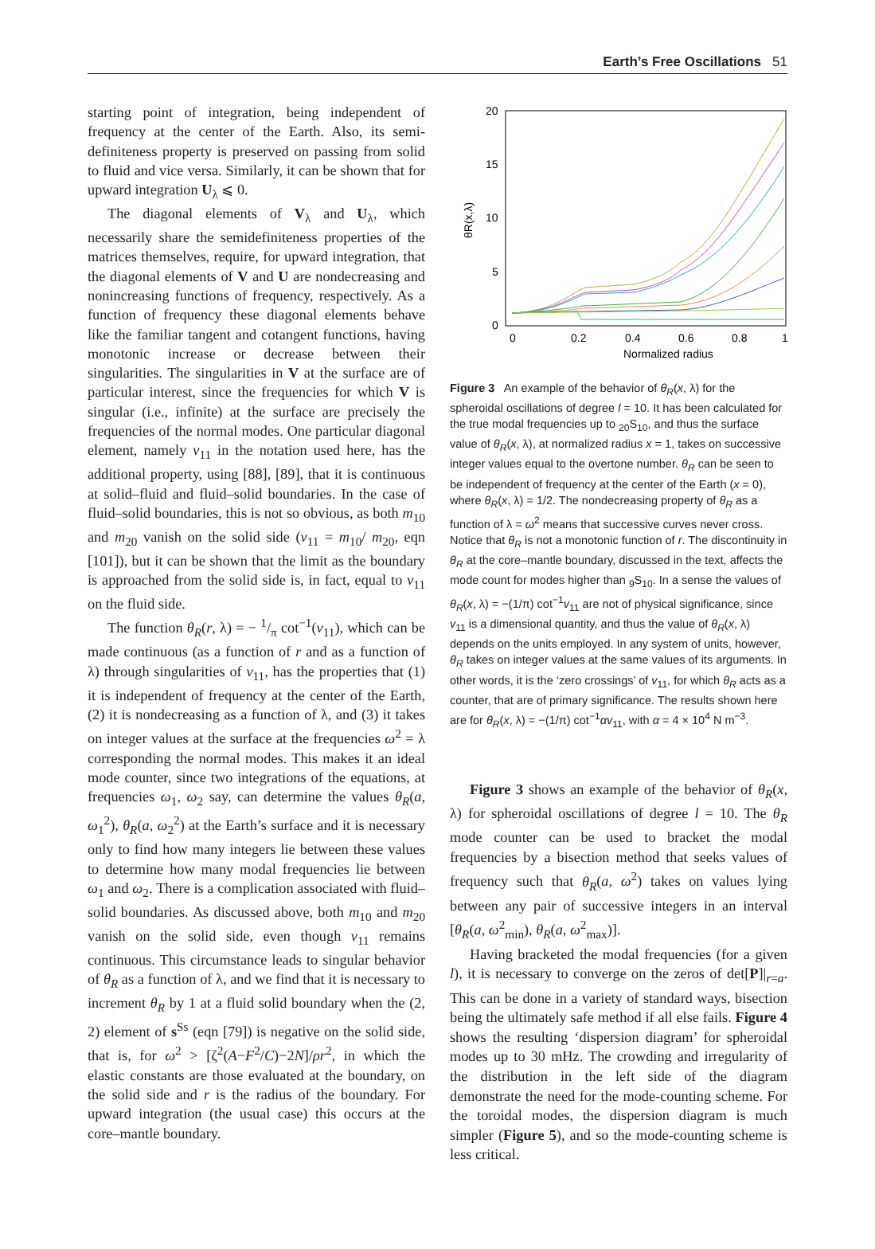Earth’s Free Oscillations 51
starting point of integration, being independent of frequency at the center of the Earth. Also, its semi-definiteness property is preserved on passing from solid to fluid and vice versa. Similarly, it can be shown that for upward integration U<sub>λ</sub> ⩽ 0.
The diagonal elements of V<sub>λ</sub> and U<sub>λ</sub>, which necessarily share the semidefiniteness properties of the matrices themselves, require, for upward integration, that the diagonal elements of V and U are nondecreasing and nonincreasing functions of frequency, respectively. As a function of frequency these diagonal elements behave like the familiar tangent and cotangent functions, having monotonic increase or decrease between their singularities. The singularities in V at the surface are of particular interest, since the frequencies for which V is singular (i.e., infinite) at the surface are precisely the frequencies of the normal modes. One particular diagonal element, namely v<sub>11</sub> in the notation used here, has the additional property, using [88], [89], that it is continuous at solid–fluid and fluid–solid boundaries. In the case of fluid–solid boundaries, this is not so obvious, as both m<sub>10</sub> and m<sub>20</sub> vanish on the solid side (v<sub>11</sub> = m<sub>10</sub>/ m<sub>20</sub>, eqn [101]), but it can be shown that the limit as the boundary is approached from the solid side is, in fact, equal to v<sub>11</sub> on the fluid side.
The function θ<sub>R</sub>(r, λ) = − 1/π cot<sup>−1</sup>(v<sub>11</sub>), which can be made continuous (as a function of r and as a function of λ) through singularities of v<sub>11</sub>, has the properties that (1) it is independent of frequency at the center of the Earth, (2) it is nondecreasing as a function of λ, and (3) it takes on integer values at the surface at the frequencies ω<sup>2</sup> = λ corresponding the normal modes. This makes it an ideal mode counter, since two integrations of the equations, at frequencies ω<sub>1</sub>, ω<sub>2</sub> say, can determine the values θ<sub>R</sub>(a, ω<sub>1</sub><sup>2</sup>), θ<sub>R</sub>(a, ω<sub>2</sub><sup>2</sup>) at the Earth’s surface and it is necessary only to find how many integers lie between these values to determine how many modal frequencies lie between ω<sub>1</sub> and ω<sub>2</sub>. There is a complication associated with fluid–solid boundaries. As discussed above, both m<sub>10</sub> and m<sub>20</sub> vanish on the solid side, even though v<sub>11</sub> remains continuous. This circumstance leads to singular behavior of θ<sub>R</sub> as a function of λ, and we find that it is necessary to increment θ<sub>R</sub> by 1 at a fluid solid boundary when the (2, 2) element of s<sup>Ss</sup> (eqn [79]) is negative on the solid side, that is, for ω<sup>2</sup> > [ζ<sup>2</sup>(A−F<sup>2</sup>/C)−2N]/ρr<sup>2</sup>, in which the elastic constants are those evaluated at the boundary, on the solid side and r is the radius of the boundary. For upward integration (the usual case) this occurs at the core–mantle boundary.
20
15
10
5
0
0
0.2
0.4
0.6
0.8
1
Normalized radius
θR(x,λ)
Figure 3 An example of the behavior of θ<sub>R</sub>(x, λ) for the spheroidal oscillations of degree l = 10. It has been calculated for the true modal frequencies up to <sub>20</sub>S<sub>10</sub>, and thus the surface value of θ<sub>R</sub>(x, λ), at normalized radius x = 1, takes on successive integer values equal to the overtone number. θ<sub>R</sub> can be seen to be independent of frequency at the center of the Earth (x = 0), where θ<sub>R</sub>(x, λ) = 1/2. The nondecreasing property of θ<sub>R</sub> as a function of λ = ω<sup>2</sup> means that successive curves never cross. Notice that θ<sub>R</sub> is not a monotonic function of r. The discontinuity in θ<sub>R</sub> at the core–mantle boundary, discussed in the text, affects the mode count for modes higher than <sub>9</sub>S<sub>10</sub>. In a sense the values of θ<sub>R</sub>(x, λ) = −(1/π) cot<sup>−1</sup>v<sub>11</sub> are not of physical significance, since v<sub>11</sub> is a dimensional quantity, and thus the value of θ<sub>R</sub>(x, λ) depends on the units employed. In any system of units, however, θ<sub>R</sub> takes on integer values at the same values of its arguments. In other words, it is the ‘zero crossings’ of v<sub>11</sub>, for which θ<sub>R</sub> acts as a counter, that are of primary significance. The results shown here are for θ<sub>R</sub>(x, λ) = −(1/π) cot<sup>−1</sup>αv<sub>11</sub>, with α = 4 × 10<sup>4</sup> N m<sup>−3</sup>.
Figure 3 shows an example of the behavior of θ<sub>R</sub>(x, λ) for spheroidal oscillations of degree l = 10. The θ<sub>R</sub> mode counter can be used to bracket the modal frequencies by a bisection method that seeks values of frequency such that θ<sub>R</sub>(a, ω<sup>2</sup>) takes on values lying between any pair of successive integers in an interval [θ<sub>R</sub>(a, ω<sup>2</sup><sub>min</sub>), θ<sub>R</sub>(a, ω<sup>2</sup><sub>max</sub>)].
Having bracketed the modal frequencies (for a given l), it is necessary to converge on the zeros of det[P]|<sub>r=a</sub>. This can be done in a variety of standard ways, bisection being the ultimately safe method if all else fails. Figure 4 shows the resulting ‘dispersion diagram’ for spheroidal modes up to 30 mHz. The crowding and irregularity of the distribution in the left side of the diagram demonstrate the need for the mode-counting scheme. For the toroidal modes, the dispersion diagram is much simpler (Figure 5), and so the mode-counting scheme is less critical.